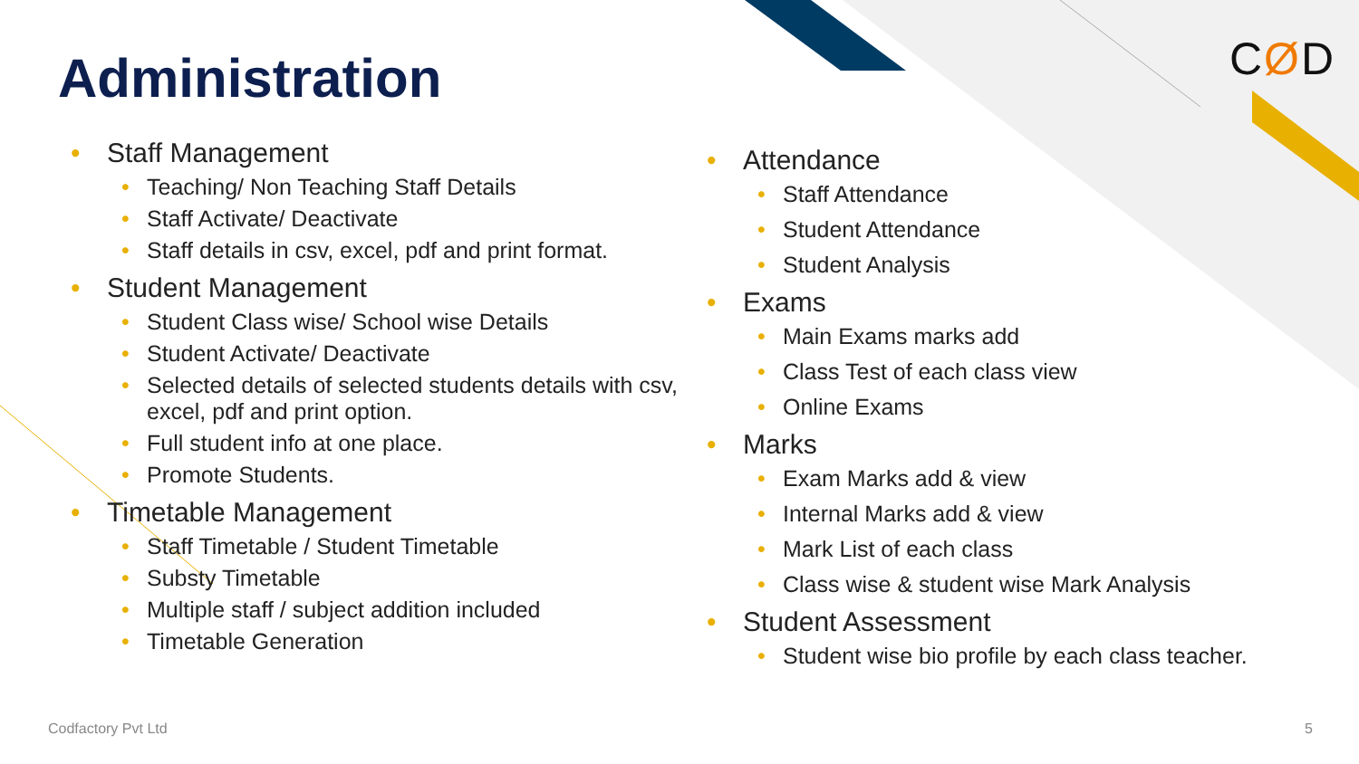Administration CØD
Staff Management
Teaching/ Non Teaching Staff Details
Staff Activate/ Deactivate
Staff details in csv, excel, pdf and print format.
Student Management
Student Class wise/ School wise Details
Student Activate/ Deactivate
Selected details of selected students details with csv, excel, pdf and print option.
Full student info at one place.
Promote Students.
Timetable Management
Staff Timetable / Student Timetable
Substy Timetable
Multiple staff / subject addition included
Timetable Generation
Attendance
Staff Attendance
Student Attendance
Student Analysis
Exams
Main Exams marks add
Class Test of each class view
Online Exams
Marks
Exam Marks add & view
Internal Marks add & view
Mark List of each class
Class wise & student wise Mark Analysis
Student Assessment
Student wise bio profile by each class teacher.
Codfactory Pvt Ltd 5